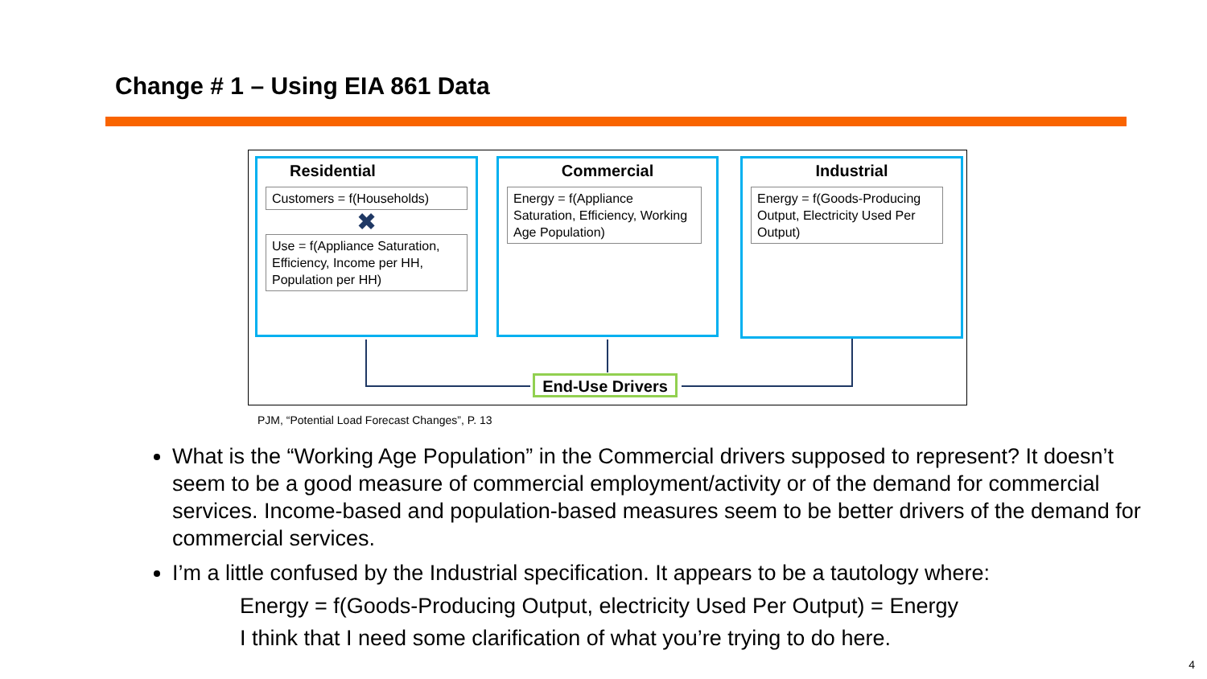Change # 1 – Using EIA 861 Data
Residential
Customers = f(Households)
✖
Use = f(Appliance Saturation, Efficiency, Income per HH, Population per HH)
Commercial
Energy = f(Appliance Saturation, Efficiency, Working Age Population)
Industrial
Energy = f(Goods-Producing Output, Electricity Used Per Output)
End-Use Drivers
PJM, “Potential Load Forecast Changes”, P. 13
What is the “Working Age Population” in the Commercial drivers supposed to represent? It doesn’t seem to be a good measure of commercial employment/activity or of the demand for commercial services. Income-based and population-based measures seem to be better drivers of the demand for commercial services.
I’m a little confused by the Industrial specification. It appears to be a tautology where:
Energy = f(Goods-Producing Output, electricity Used Per Output) = Energy
I think that I need some clarification of what you’re trying to do here.
4